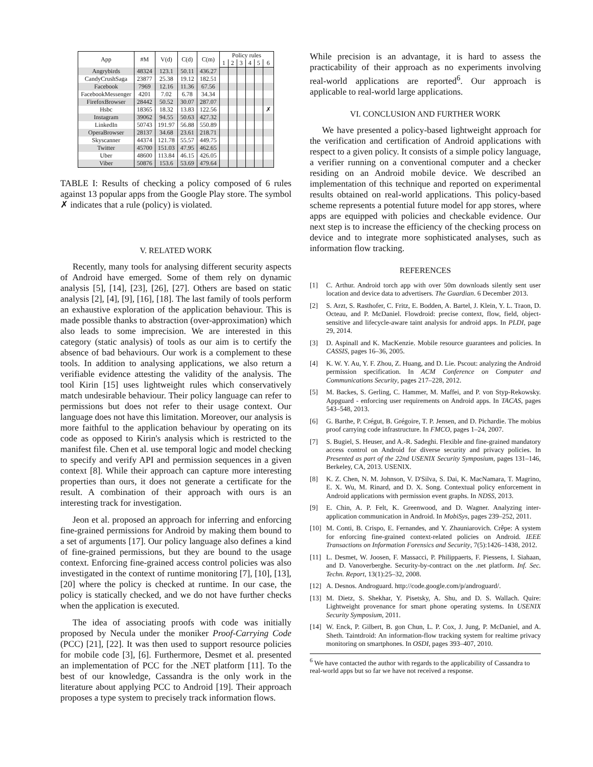| App | #M | V(d) | C(d) | C(m) | Policy rules | | | | | |
| --- | --- | --- | --- | --- | --- | --- | --- | --- | --- | --- |
| | | | | | 1 | 2 | 3 | 4 | 5 | 6 |
| Angrybirds | 48324 | 123.1 | 50.11 | 436.27 | | | | | | |
| CandyCrushSaga | 23877 | 25.38 | 19.12 | 182.51 | | | | | | |
| Facebook | 7969 | 12.16 | 11.36 | 67.56 | | | | | | |
| FacebookMessenger | 4201 | 7.02 | 6.78 | 34.34 | | | | | | |
| FirefoxBrowser | 28442 | 50.52 | 30.07 | 287.07 | | | | | | |
| Hsbc | 18365 | 18.32 | 13.83 | 122.56 | | | | | | ✗ |
| Instagram | 39062 | 94.55 | 50.63 | 427.32 | | | | | | |
| LinkedIn | 50743 | 191.97 | 56.88 | 550.89 | | | | | | |
| OperaBrowser | 28137 | 34.68 | 23.61 | 218.71 | | | | | | |
| Skyscanner | 44374 | 121.78 | 55.57 | 449.75 | | | | | | |
| Twitter | 45700 | 151.03 | 47.95 | 462.65 | | | | | | |
| Uber | 48600 | 113.84 | 46.15 | 426.05 | | | | | | |
| Viber | 50876 | 153.6 | 53.69 | 479.64 | | | | | | |
TABLE I: Results of checking a policy composed of 6 rules against 13 popular apps from the Google Play store. The symbol ✗ indicates that a rule (policy) is violated.
V. RELATED WORK
Recently, many tools for analysing different security aspects of Android have emerged. Some of them rely on dynamic analysis [5], [14], [23], [26], [27]. Others are based on static analysis [2], [4], [9], [16], [18]. The last family of tools perform an exhaustive exploration of the application behaviour. This is made possible thanks to abstraction (over-approximation) which also leads to some imprecision. We are interested in this category (static analysis) of tools as our aim is to certify the absence of bad behaviours. Our work is a complement to these tools. In addition to analysing applications, we also return a verifiable evidence attesting the validity of the analysis. The tool Kirin [15] uses lightweight rules which conservatively match undesirable behaviour. Their policy language can refer to permissions but does not refer to their usage context. Our language does not have this limitation. Moreover, our analysis is more faithful to the application behaviour by operating on its code as opposed to Kirin's analysis which is restricted to the manifest file. Chen et al. use temporal logic and model checking to specify and verify API and permission sequences in a given context [8]. While their approach can capture more interesting properties than ours, it does not generate a certificate for the result. A combination of their approach with ours is an interesting track for investigation.
Jeon et al. proposed an approach for inferring and enforcing fine-grained permissions for Android by making them bound to a set of arguments [17]. Our policy language also defines a kind of fine-grained permissions, but they are bound to the usage context. Enforcing fine-grained access control policies was also investigated in the context of runtime monitoring [7], [10], [13], [20] where the policy is checked at runtime. In our case, the policy is statically checked, and we do not have further checks when the application is executed.
The idea of associating proofs with code was initially proposed by Necula under the moniker Proof-Carrying Code (PCC) [21], [22]. It was then used to support resource policies for mobile code [3], [6]. Furthermore, Desmet et al. presented an implementation of PCC for the .NET platform [11]. To the best of our knowledge, Cassandra is the only work in the literature about applying PCC to Android [19]. Their approach proposes a type system to precisely track information flows.
While precision is an advantage, it is hard to assess the practicability of their approach as no experiments involving real-world applications are reported<sup>6</sup>. Our approach is applicable to real-world large applications.
VI. CONCLUSION AND FURTHER WORK
We have presented a policy-based lightweight approach for the verification and certification of Android applications with respect to a given policy. It consists of a simple policy language, a verifier running on a conventional computer and a checker residing on an Android mobile device. We described an implementation of this technique and reported on experimental results obtained on real-world applications. This policy-based scheme represents a potential future model for app stores, where apps are equipped with policies and checkable evidence. Our next step is to increase the efficiency of the checking process on device and to integrate more sophisticated analyses, such as information flow tracking.
REFERENCES
[1] C. Arthur. Android torch app with over 50m downloads silently sent user location and device data to advertisers. The Guardian. 6 December 2013.
[2] S. Arzt, S. Rasthofer, C. Fritz, E. Bodden, A. Bartel, J. Klein, Y. L. Traon, D. Octeau, and P. McDaniel. Flowdroid: precise context, flow, field, object-sensitive and lifecycle-aware taint analysis for android apps. In PLDI, page 29, 2014.
[3] D. Aspinall and K. MacKenzie. Mobile resource guarantees and policies. In CASSIS, pages 16–36, 2005.
[4] K. W. Y. Au, Y. F. Zhou, Z. Huang, and D. Lie. Pscout: analyzing the Android permission specification. In ACM Conference on Computer and Communications Security, pages 217–228, 2012.
[5] M. Backes, S. Gerling, C. Hammer, M. Maffei, and P. von Styp-Rekowsky. Appguard - enforcing user requirements on Android apps. In TACAS, pages 543–548, 2013.
[6] G. Barthe, P. Crégut, B. Grégoire, T. P. Jensen, and D. Pichardie. The mobius proof carrying code infrastructure. In FMCO, pages 1–24, 2007.
[7] S. Bugiel, S. Heuser, and A.-R. Sadeghi. Flexible and fine-grained mandatory access control on Android for diverse security and privacy policies. In Presented as part of the 22nd USENIX Security Symposium, pages 131–146, Berkeley, CA, 2013. USENIX.
[8] K. Z. Chen, N. M. Johnson, V. D'Silva, S. Dai, K. MacNamara, T. Magrino, E. X. Wu, M. Rinard, and D. X. Song. Contextual policy enforcement in Android applications with permission event graphs. In NDSS, 2013.
[9] E. Chin, A. P. Felt, K. Greenwood, and D. Wagner. Analyzing inter-application communication in Android. In MobiSys, pages 239–252, 2011.
[10] M. Conti, B. Crispo, E. Fernandes, and Y. Zhauniarovich. Crêpe: A system for enforcing fine-grained context-related policies on Android. IEEE Transactions on Information Forensics and Security, 7(5):1426–1438, 2012.
[11] L. Desmet, W. Joosen, F. Massacci, P. Philippaerts, F. Piessens, I. Siahaan, and D. Vanoverberghe. Security-by-contract on the .net platform. Inf. Sec. Techn. Report, 13(1):25–32, 2008.
[12] A. Desnos. Androguard. http://code.google.com/p/androguard/.
[13] M. Dietz, S. Shekhar, Y. Pisetsky, A. Shu, and D. S. Wallach. Quire: Lightweight provenance for smart phone operating systems. In USENIX Security Symposium, 2011.
[14] W. Enck, P. Gilbert, B. gon Chun, L. P. Cox, J. Jung, P. McDaniel, and A. Sheth. Taintdroid: An information-flow tracking system for realtime privacy monitoring on smartphones. In OSDI, pages 393–407, 2010.
<sup>6</sup> We have contacted the author with regards to the applicability of Cassandra to real-world apps but so far we have not received a response.